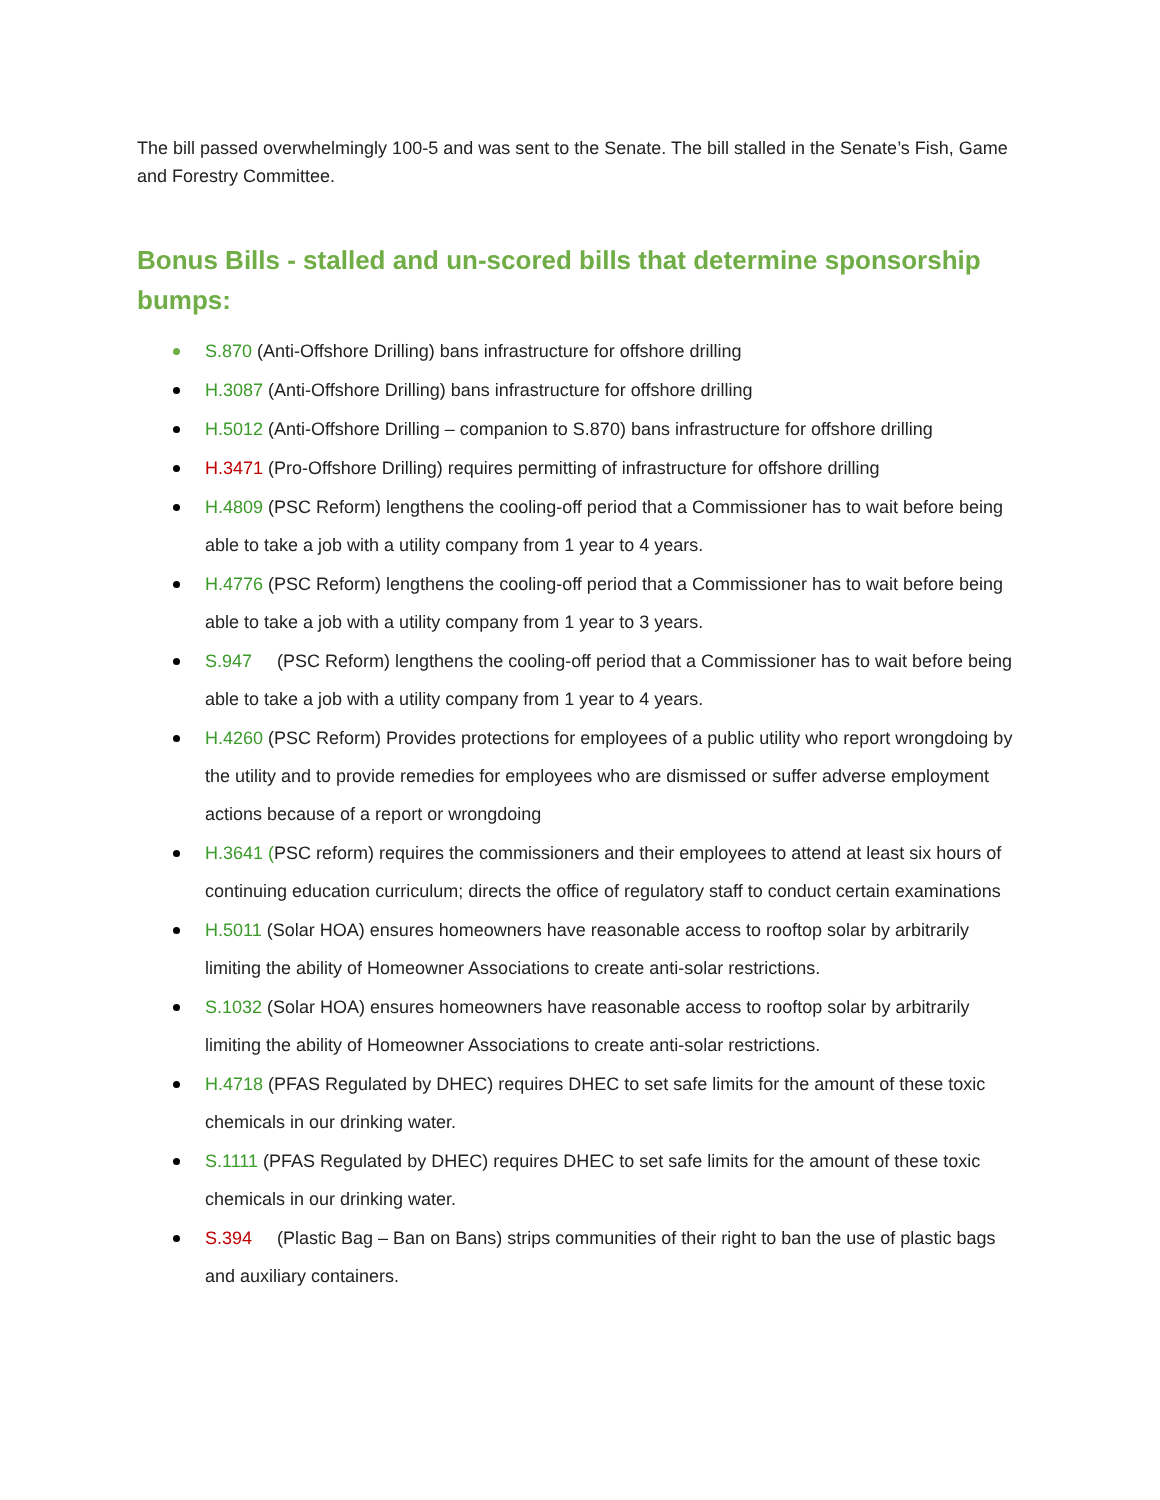The bill passed overwhelmingly 100-5 and was sent to the Senate. The bill stalled in the Senate’s Fish, Game and Forestry Committee.
Bonus Bills - stalled and un-scored bills that determine sponsorship bumps:
S.870 (Anti-Offshore Drilling) bans infrastructure for offshore drilling
H.3087 (Anti-Offshore Drilling) bans infrastructure for offshore drilling
H.5012 (Anti-Offshore Drilling – companion to S.870) bans infrastructure for offshore drilling
H.3471 (Pro-Offshore Drilling) requires permitting of infrastructure for offshore drilling
H.4809 (PSC Reform) lengthens the cooling-off period that a Commissioner has to wait before being able to take a job with a utility company from 1 year to 4 years.
H.4776 (PSC Reform) lengthens the cooling-off period that a Commissioner has to wait before being able to take a job with a utility company from 1 year to 3 years.
S.947 (PSC Reform) lengthens the cooling-off period that a Commissioner has to wait before being able to take a job with a utility company from 1 year to 4 years.
H.4260 (PSC Reform) Provides protections for employees of a public utility who report wrongdoing by the utility and to provide remedies for employees who are dismissed or suffer adverse employment actions because of a report or wrongdoing
H.3641 (PSC reform) requires the commissioners and their employees to attend at least six hours of continuing education curriculum; directs the office of regulatory staff to conduct certain examinations
H.5011 (Solar HOA) ensures homeowners have reasonable access to rooftop solar by arbitrarily limiting the ability of Homeowner Associations to create anti-solar restrictions.
S.1032 (Solar HOA) ensures homeowners have reasonable access to rooftop solar by arbitrarily limiting the ability of Homeowner Associations to create anti-solar restrictions.
H.4718 (PFAS Regulated by DHEC) requires DHEC to set safe limits for the amount of these toxic chemicals in our drinking water.
S.1111 (PFAS Regulated by DHEC) requires DHEC to set safe limits for the amount of these toxic chemicals in our drinking water.
S.394 (Plastic Bag – Ban on Bans) strips communities of their right to ban the use of plastic bags and auxiliary containers.